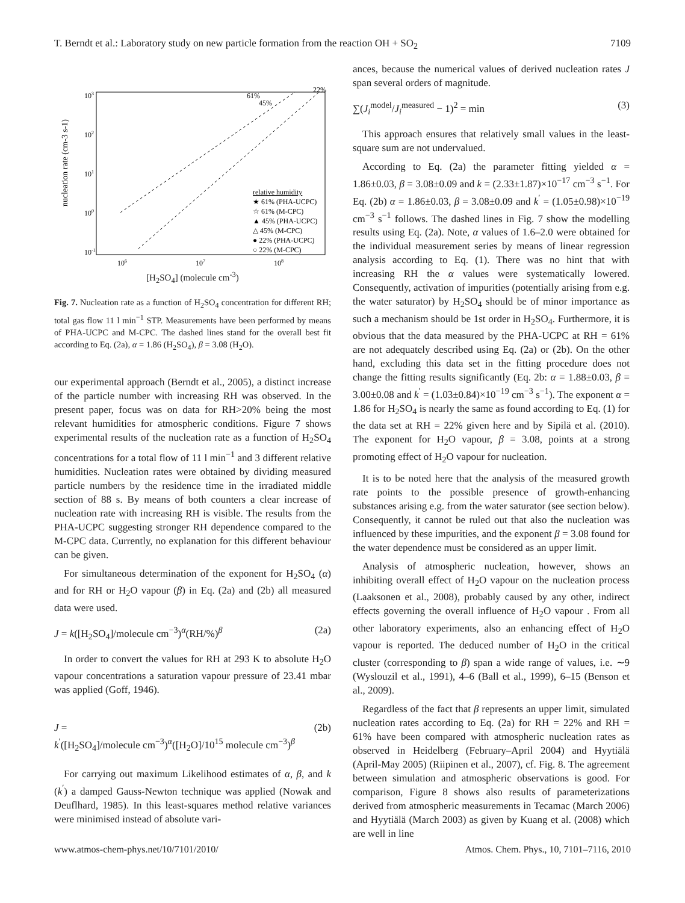T. Berndt et al.: Laboratory study on new particle formation from the reaction OH + SO<sub>2</sub> 7109
103
102
101
100
10-1
106
107
108
nucleation rate (cm-3 s-1)
61%
45%
22%
relative humidity
★ 61% (PHA-UCPC)
☆ 61% (M-CPC)
▲ 45% (PHA-UCPC)
△ 45% (M-CPC)
● 22% (PHA-UCPC)
○ 22% (M-CPC)
[H<sub>2</sub>SO<sub>4</sub>] (molecule cm<sup>-3</sup>)
Fig. 7. Nucleation rate as a function of H<sub>2</sub>SO<sub>4</sub> concentration for different RH; total gas flow 11 l min<sup>−1</sup> STP. Measurements have been performed by means of PHA-UCPC and M-CPC. The dashed lines stand for the overall best fit according to Eq. (2a), α = 1.86 (H<sub>2</sub>SO<sub>4</sub>), β = 3.08 (H<sub>2</sub>O).
our experimental approach (Berndt et al., 2005), a distinct increase of the particle number with increasing RH was observed. In the present paper, focus was on data for RH>20% being the most relevant humidities for atmospheric conditions. Figure 7 shows experimental results of the nucleation rate as a function of H<sub>2</sub>SO<sub>4</sub> concentrations for a total flow of 11 l min<sup>−1</sup> and 3 different relative humidities. Nucleation rates were obtained by dividing measured particle numbers by the residence time in the irradiated middle section of 88 s. By means of both counters a clear increase of nucleation rate with increasing RH is visible. The results from the PHA-UCPC suggesting stronger RH dependence compared to the M-CPC data. Currently, no explanation for this different behaviour can be given.
For simultaneous determination of the exponent for H<sub>2</sub>SO<sub>4</sub> (α) and for RH or H<sub>2</sub>O vapour (β) in Eq. (2a) and (2b) all measured data were used.
J = k([H<sub>2</sub>SO<sub>4</sub>]/molecule cm<sup>−3</sup>)<sup>α</sup>(RH/%)<sup>β</sup> (2a)
In order to convert the values for RH at 293 K to absolute H<sub>2</sub>O vapour concentrations a saturation vapour pressure of 23.41 mbar was applied (Goff, 1946).
J = (2b)
k<sup>′</sup>([H<sub>2</sub>SO<sub>4</sub>]/molecule cm<sup>−3</sup>)<sup>α</sup>([H<sub>2</sub>O]/10<sup>15</sup> molecule cm<sup>−3</sup>)<sup>β</sup>
For carrying out maximum Likelihood estimates of α, β, and k (k<sup>′</sup>) a damped Gauss-Newton technique was applied (Nowak and Deuflhard, 1985). In this least-squares method relative variances were minimised instead of absolute vari-
ances, because the numerical values of derived nucleation rates J span several orders of magnitude.
∑(J<sub>i</sub><sup>model</sup>/J<sub>i</sub><sup>measured</sup> − 1)<sup>2</sup> = min (3)
This approach ensures that relatively small values in the least-square sum are not undervalued.
According to Eq. (2a) the parameter fitting yielded α = 1.86±0.03, β = 3.08±0.09 and k = (2.33±1.87)×10<sup>−17</sup> cm<sup>−3</sup> s<sup>−1</sup>. For Eq. (2b) α = 1.86±0.03, β = 3.08±0.09 and k<sup>′</sup> = (1.05±0.98)×10<sup>−19</sup> cm<sup>−3</sup> s<sup>−1</sup> follows. The dashed lines in Fig. 7 show the modelling results using Eq. (2a). Note, α values of 1.6–2.0 were obtained for the individual measurement series by means of linear regression analysis according to Eq. (1). There was no hint that with increasing RH the α values were systematically lowered. Consequently, activation of impurities (potentially arising from e.g. the water saturator) by H<sub>2</sub>SO<sub>4</sub> should be of minor importance as such a mechanism should be 1st order in H<sub>2</sub>SO<sub>4</sub>. Furthermore, it is obvious that the data measured by the PHA-UCPC at RH = 61% are not adequately described using Eq. (2a) or (2b). On the other hand, excluding this data set in the fitting procedure does not change the fitting results significantly (Eq. 2b: α = 1.88±0.03, β = 3.00±0.08 and k<sup>′</sup> = (1.03±0.84)×10<sup>−19</sup> cm<sup>−3</sup> s<sup>−1</sup>). The exponent α = 1.86 for H<sub>2</sub>SO<sub>4</sub> is nearly the same as found according to Eq. (1) for the data set at RH = 22% given here and by Sipilä et al. (2010). The exponent for H<sub>2</sub>O vapour, β = 3.08, points at a strong promoting effect of H<sub>2</sub>O vapour for nucleation.
It is to be noted here that the analysis of the measured growth rate points to the possible presence of growth-enhancing substances arising e.g. from the water saturator (see section below). Consequently, it cannot be ruled out that also the nucleation was influenced by these impurities, and the exponent β = 3.08 found for the water dependence must be considered as an upper limit.
Analysis of atmospheric nucleation, however, shows an inhibiting overall effect of H<sub>2</sub>O vapour on the nucleation process (Laaksonen et al., 2008), probably caused by any other, indirect effects governing the overall influence of H<sub>2</sub>O vapour . From all other laboratory experiments, also an enhancing effect of H<sub>2</sub>O vapour is reported. The deduced number of H<sub>2</sub>O in the critical cluster (corresponding to β) span a wide range of values, i.e. ∼9 (Wyslouzil et al., 1991), 4–6 (Ball et al., 1999), 6–15 (Benson et al., 2009).
Regardless of the fact that β represents an upper limit, simulated nucleation rates according to Eq. (2a) for RH = 22% and RH = 61% have been compared with atmospheric nucleation rates as observed in Heidelberg (February–April 2004) and Hyytiälä (April-May 2005) (Riipinen et al., 2007), cf. Fig. 8. The agreement between simulation and atmospheric observations is good. For comparison, Figure 8 shows also results of parameterizations derived from atmospheric measurements in Tecamac (March 2006) and Hyytiälä (March 2003) as given by Kuang et al. (2008) which are well in line
www.atmos-chem-phys.net/10/7101/2010/ Atmos. Chem. Phys., 10, 7101–7116, 2010